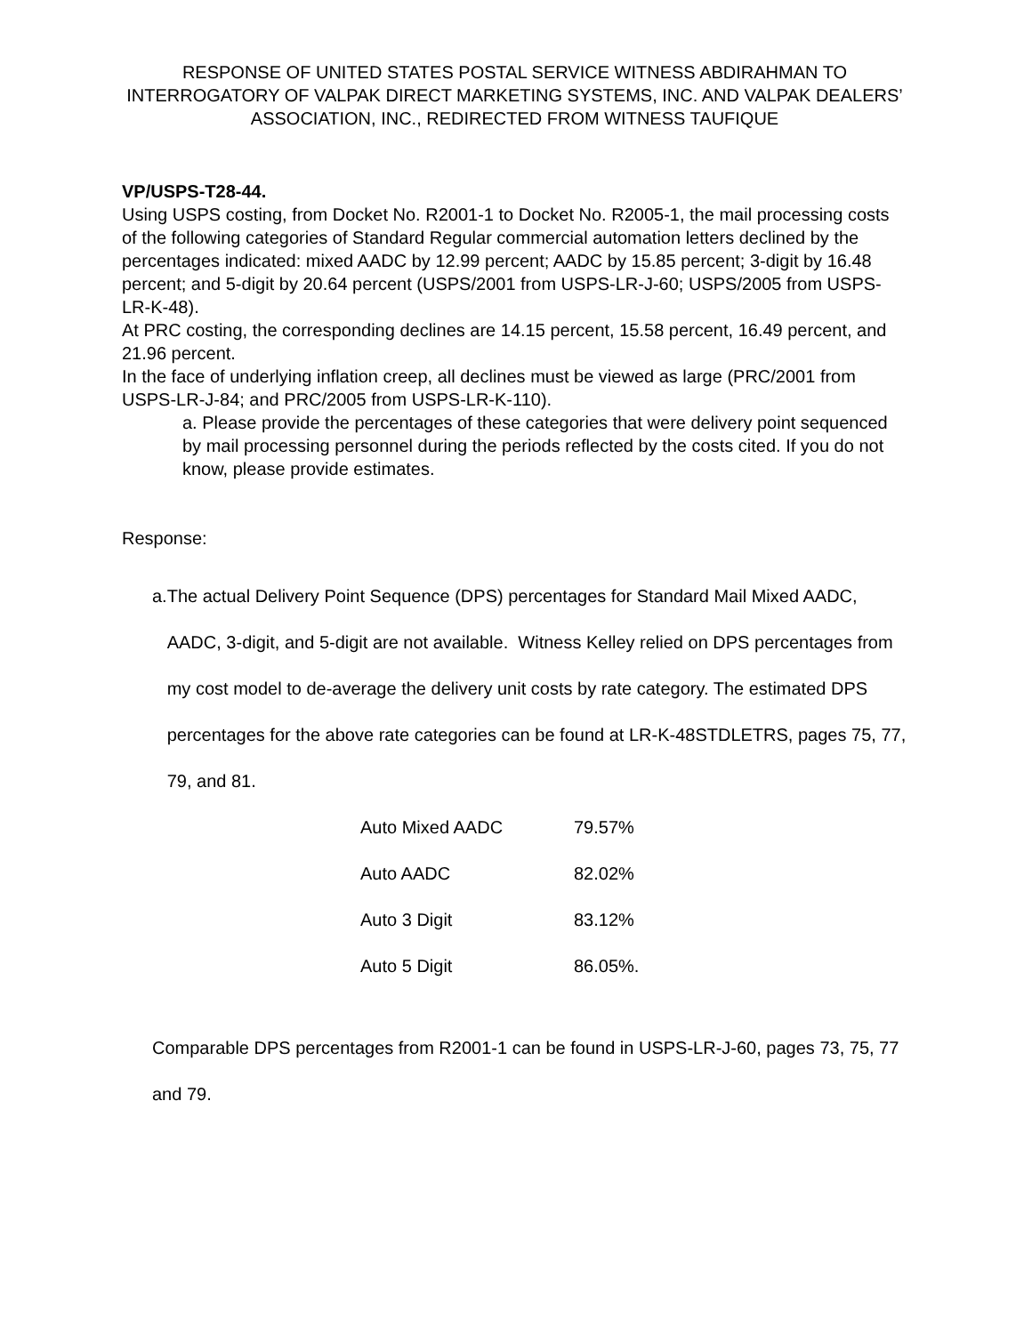RESPONSE OF UNITED STATES POSTAL SERVICE WITNESS ABDIRAHMAN TO INTERROGATORY OF VALPAK DIRECT MARKETING SYSTEMS, INC. AND VALPAK DEALERS’ ASSOCIATION, INC., REDIRECTED FROM WITNESS TAUFIQUE
VP/USPS-T28-44.
Using USPS costing, from Docket No. R2001-1 to Docket No. R2005-1, the mail processing costs of the following categories of Standard Regular commercial automation letters declined by the percentages indicated: mixed AADC by 12.99 percent; AADC by 15.85 percent; 3-digit by 16.48 percent; and 5-digit by 20.64 percent (USPS/2001 from USPS-LR-J-60; USPS/2005 from USPS-LR-K-48).
At PRC costing, the corresponding declines are 14.15 percent, 15.58 percent, 16.49 percent, and 21.96 percent.
In the face of underlying inflation creep, all declines must be viewed as large (PRC/2001 from USPS-LR-J-84; and PRC/2005 from USPS-LR-K-110).
a. Please provide the percentages of these categories that were delivery point sequenced by mail processing personnel during the periods reflected by the costs cited. If you do not know, please provide estimates.
Response:
a. The actual Delivery Point Sequence (DPS) percentages for Standard Mail Mixed AADC, AADC, 3-digit, and 5-digit are not available. Witness Kelley relied on DPS percentages from my cost model to de-average the delivery unit costs by rate category. The estimated DPS percentages for the above rate categories can be found at LR-K-48STDLETRS, pages 75, 77, 79, and 81.
| Auto Mixed AADC | 79.57% |
| Auto AADC | 82.02% |
| Auto 3 Digit | 83.12% |
| Auto 5 Digit | 86.05%. |
Comparable DPS percentages from R2001-1 can be found in USPS-LR-J-60, pages 73, 75, 77 and 79.